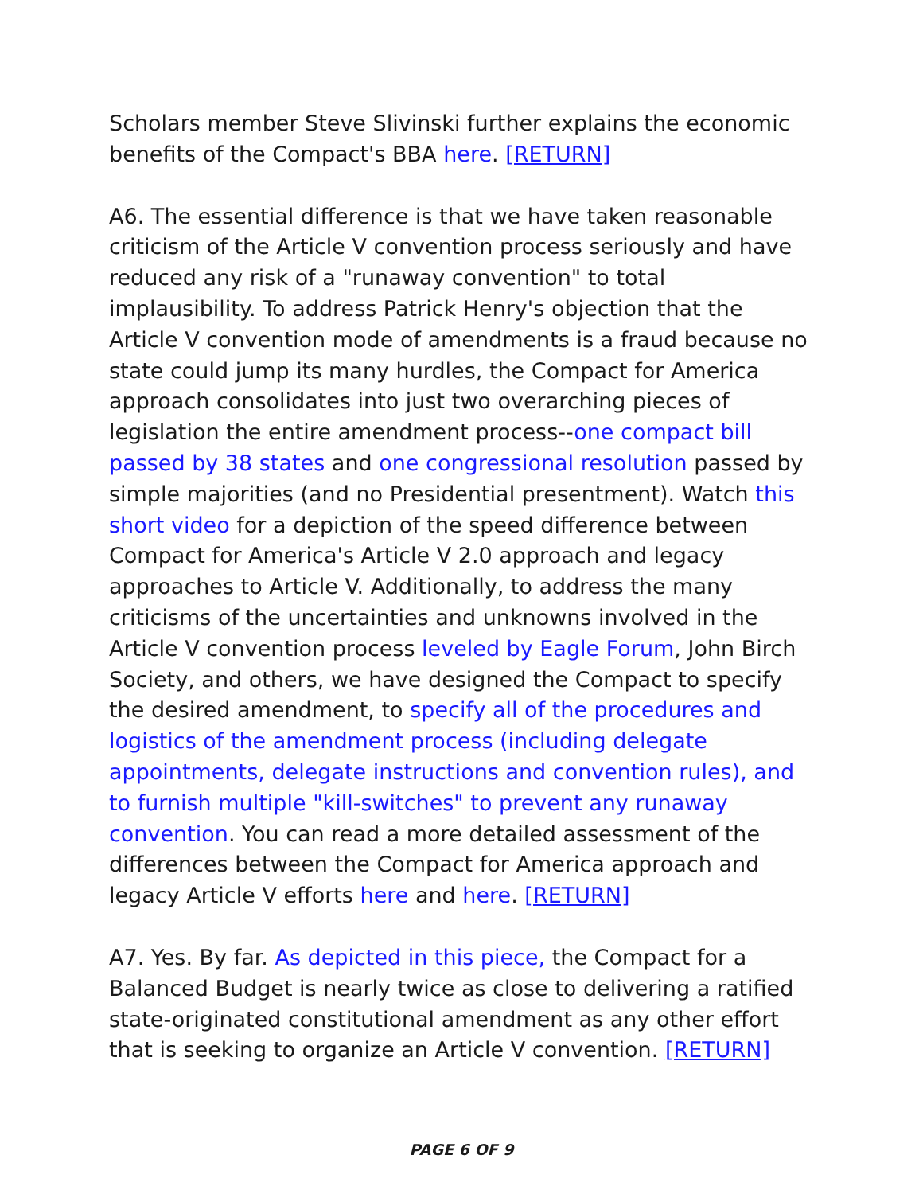Scholars member Steve Slivinski further explains the economic benefits of the Compact's BBA here. [RETURN]
A6. The essential difference is that we have taken reasonable criticism of the Article V convention process seriously and have reduced any risk of a "runaway convention" to total implausibility. To address Patrick Henry's objection that the Article V convention mode of amendments is a fraud because no state could jump its many hurdles, the Compact for America approach consolidates into just two overarching pieces of legislation the entire amendment process--one compact bill passed by 38 states and one congressional resolution passed by simple majorities (and no Presidential presentment). Watch this short video for a depiction of the speed difference between Compact for America's Article V 2.0 approach and legacy approaches to Article V. Additionally, to address the many criticisms of the uncertainties and unknowns involved in the Article V convention process leveled by Eagle Forum, John Birch Society, and others, we have designed the Compact to specify the desired amendment, to specify all of the procedures and logistics of the amendment process (including delegate appointments, delegate instructions and convention rules), and to furnish multiple "kill-switches" to prevent any runaway convention. You can read a more detailed assessment of the differences between the Compact for America approach and legacy Article V efforts here and here. [RETURN]
A7. Yes. By far. As depicted in this piece, the Compact for a Balanced Budget is nearly twice as close to delivering a ratified state-originated constitutional amendment as any other effort that is seeking to organize an Article V convention. [RETURN]
PAGE 6 OF 9